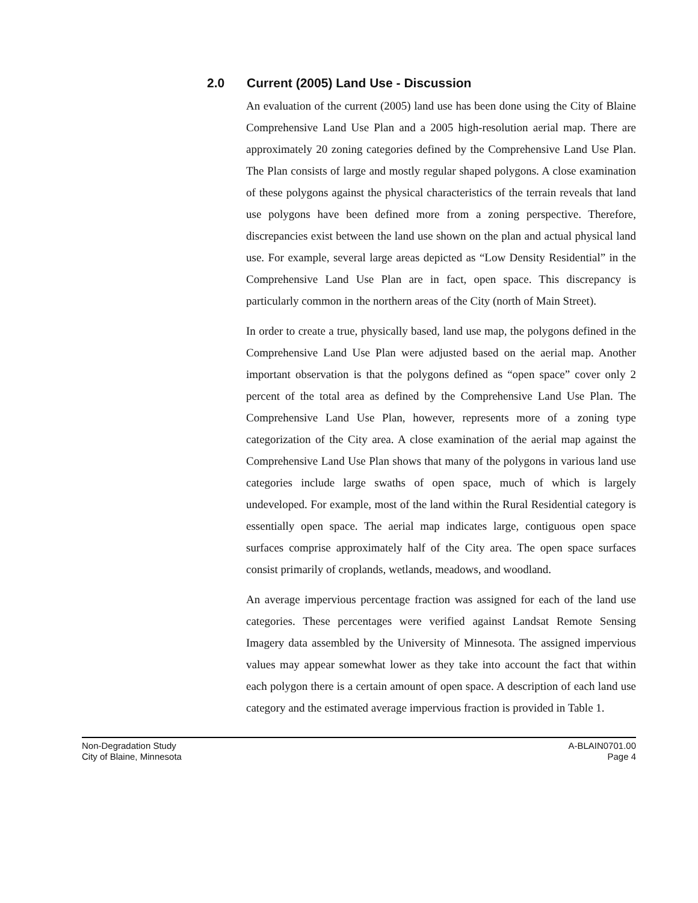2.0 Current (2005) Land Use - Discussion
An evaluation of the current (2005) land use has been done using the City of Blaine Comprehensive Land Use Plan and a 2005 high-resolution aerial map. There are approximately 20 zoning categories defined by the Comprehensive Land Use Plan. The Plan consists of large and mostly regular shaped polygons. A close examination of these polygons against the physical characteristics of the terrain reveals that land use polygons have been defined more from a zoning perspective. Therefore, discrepancies exist between the land use shown on the plan and actual physical land use. For example, several large areas depicted as “Low Density Residential” in the Comprehensive Land Use Plan are in fact, open space. This discrepancy is particularly common in the northern areas of the City (north of Main Street).
In order to create a true, physically based, land use map, the polygons defined in the Comprehensive Land Use Plan were adjusted based on the aerial map. Another important observation is that the polygons defined as “open space” cover only 2 percent of the total area as defined by the Comprehensive Land Use Plan. The Comprehensive Land Use Plan, however, represents more of a zoning type categorization of the City area. A close examination of the aerial map against the Comprehensive Land Use Plan shows that many of the polygons in various land use categories include large swaths of open space, much of which is largely undeveloped. For example, most of the land within the Rural Residential category is essentially open space. The aerial map indicates large, contiguous open space surfaces comprise approximately half of the City area. The open space surfaces consist primarily of croplands, wetlands, meadows, and woodland.
An average impervious percentage fraction was assigned for each of the land use categories. These percentages were verified against Landsat Remote Sensing Imagery data assembled by the University of Minnesota. The assigned impervious values may appear somewhat lower as they take into account the fact that within each polygon there is a certain amount of open space. A description of each land use category and the estimated average impervious fraction is provided in Table 1.
Non-Degradation Study
City of Blaine, Minnesota
A-BLAIN0701.00
Page 4